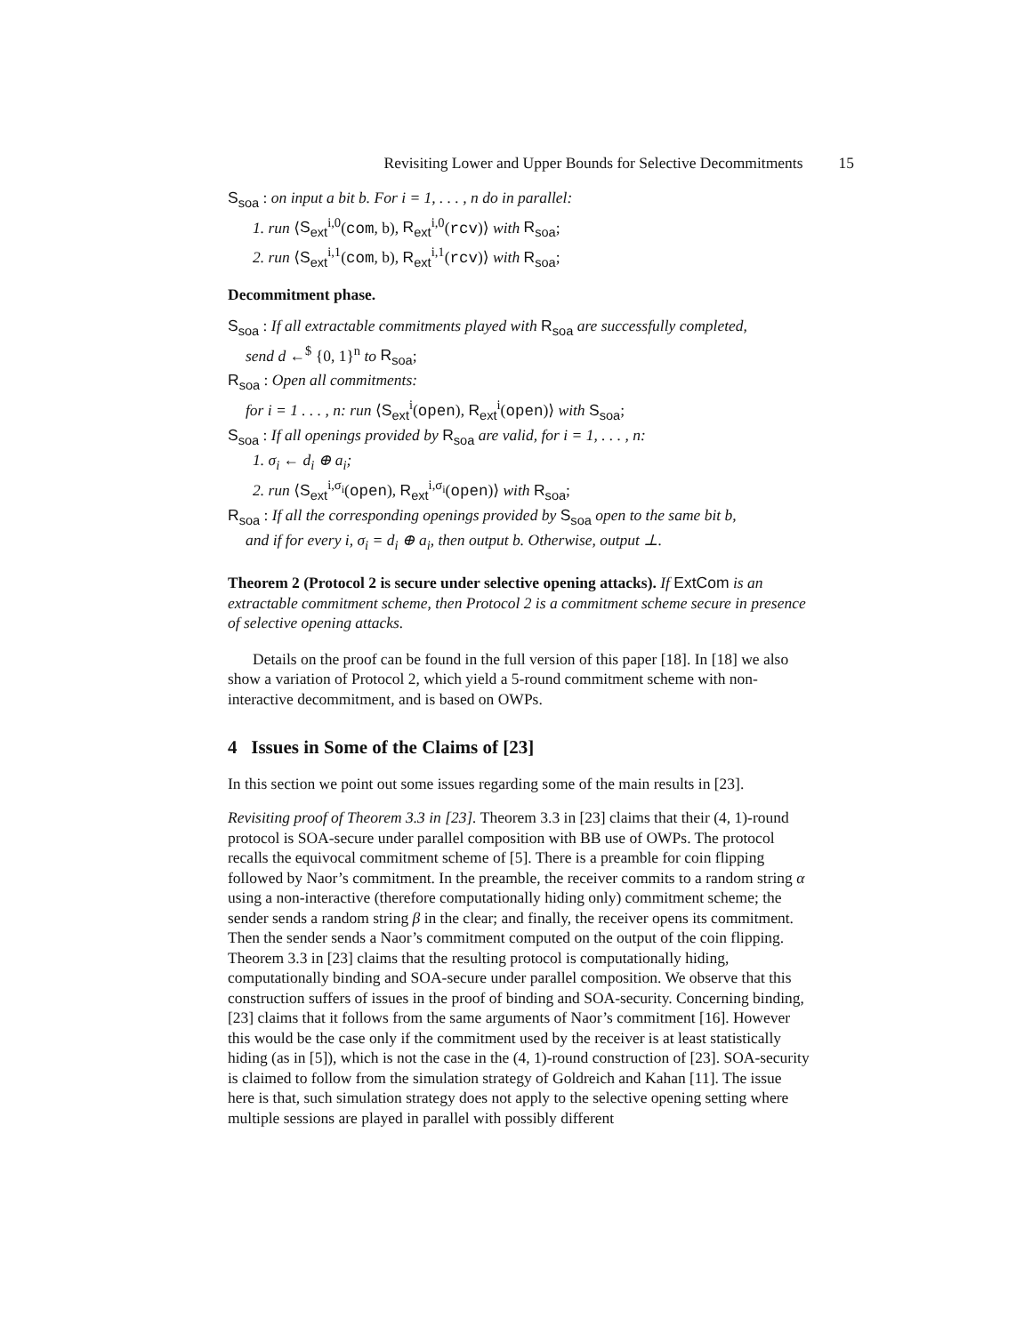Revisiting Lower and Upper Bounds for Selective Decommitments 15
S<sub>soa</sub> : on input a bit b. For i = 1, . . . , n do in parallel:
1. run ⟨S<sub>ext</sub><sup>i,0</sup>(com, b), R<sub>ext</sub><sup>i,0</sup>(rcv)⟩ with R<sub>soa</sub>;
2. run ⟨S<sub>ext</sub><sup>i,1</sup>(com, b), R<sub>ext</sub><sup>i,1</sup>(rcv)⟩ with R<sub>soa</sub>;
Decommitment phase.
S<sub>soa</sub> : If all extractable commitments played with R<sub>soa</sub> are successfully completed,
send d ←<sup>$</sup> {0, 1}<sup>n</sup> to R<sub>soa</sub>;
R<sub>soa</sub> : Open all commitments:
for i = 1 . . . , n: run ⟨S<sub>ext</sub><sup>i</sup>(open), R<sub>ext</sub><sup>i</sup>(open)⟩ with S<sub>soa</sub>;
S<sub>soa</sub> : If all openings provided by R<sub>soa</sub> are valid, for i = 1, . . . , n:
1. σ<sub>i</sub> ← d<sub>i</sub> ⊕ a<sub>i</sub>;
2. run ⟨S<sub>ext</sub><sup>i,σ<sub>i</sub></sup>(open), R<sub>ext</sub><sup>i,σ<sub>i</sub></sup>(open)⟩ with R<sub>soa</sub>;
R<sub>soa</sub> : If all the corresponding openings provided by S<sub>soa</sub> open to the same bit b,
and if for every i, σ<sub>i</sub> = d<sub>i</sub> ⊕ a<sub>i</sub>, then output b. Otherwise, output ⊥.
Theorem 2 (Protocol 2 is secure under selective opening attacks). If ExtCom is an extractable commitment scheme, then Protocol 2 is a commitment scheme secure in presence of selective opening attacks.
Details on the proof can be found in the full version of this paper [18]. In [18] we also show a variation of Protocol 2, which yield a 5-round commitment scheme with non-interactive decommitment, and is based on OWPs.
4 Issues in Some of the Claims of [23]
In this section we point out some issues regarding some of the main results in [23].
Revisiting proof of Theorem 3.3 in [23]. Theorem 3.3 in [23] claims that their (4, 1)-round protocol is SOA-secure under parallel composition with BB use of OWPs. The protocol recalls the equivocal commitment scheme of [5]. There is a preamble for coin flipping followed by Naor’s commitment. In the preamble, the receiver commits to a random string α using a non-interactive (therefore computationally hiding only) commitment scheme; the sender sends a random string β in the clear; and finally, the receiver opens its commitment. Then the sender sends a Naor’s commitment computed on the output of the coin flipping. Theorem 3.3 in [23] claims that the resulting protocol is computationally hiding, computationally binding and SOA-secure under parallel composition. We observe that this construction suffers of issues in the proof of binding and SOA-security. Concerning binding, [23] claims that it follows from the same arguments of Naor’s commitment [16]. However this would be the case only if the commitment used by the receiver is at least statistically hiding (as in [5]), which is not the case in the (4, 1)-round construction of [23]. SOA-security is claimed to follow from the simulation strategy of Goldreich and Kahan [11]. The issue here is that, such simulation strategy does not apply to the selective opening setting where multiple sessions are played in parallel with possibly different